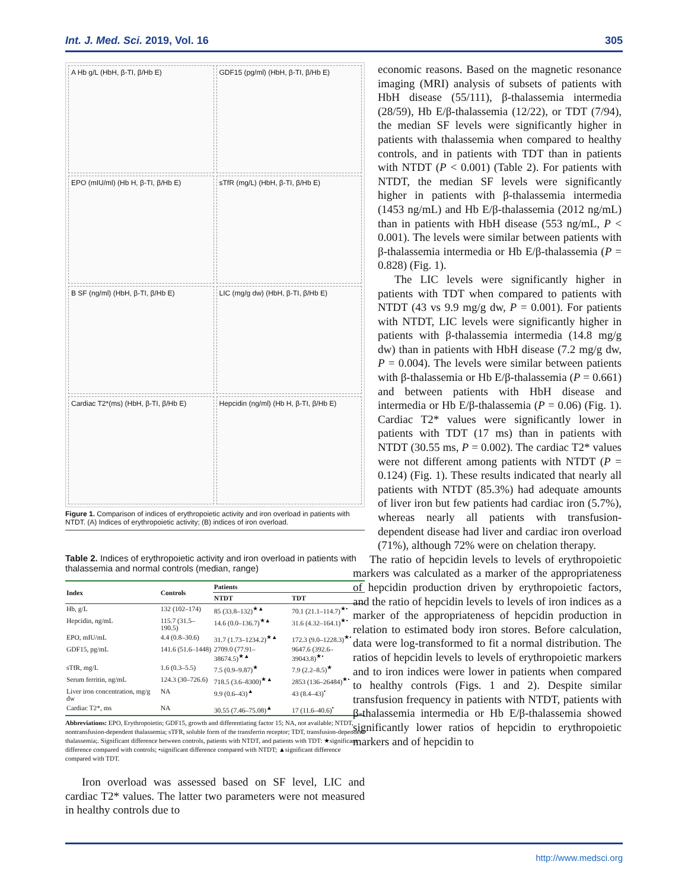Int. J. Med. Sci. 2019, Vol. 16 305
A Hb g/L (HbH, β-TI, β/Hb E)
GDF15 (pg/ml) (HbH, β-TI, β/Hb E)
EPO (mIU/ml) (Hb H, β-TI, β/Hb E)
sTfR (mg/L) (HbH, β-TI, β/Hb E)
B SF (ng/ml) (HbH, β-TI, β/Hb E)
LIC (mg/g dw) (HbH, β-TI, β/Hb E)
Cardiac T2*(ms) (HbH, β-TI, β/Hb E)
Hepcidin (ng/ml) (Hb H, β-TI, β/Hb E)
Figure 1. Comparison of indices of erythropoietic activity and iron overload in patients with NTDT. (A) Indices of erythropoietic activity; (B) indices of iron overload.
Table 2. Indices of erythropoietic activity and iron overload in patients with thalassemia and normal controls (median, range)
| Index | Controls | Patients | |
| --- | --- | --- | --- |
| | | NTDT | TDT |
| Hb, g/L | 132 (102–174) | 85 (33.8–132)<sup>★▲</sup> | 70.1 (21.1–114.7)<sup>★•</sup> |
| Hepcidin, ng/mL | 115.7 (31.5–190.5) | 14.6 (0.0–136.7)<sup>★▲</sup> | 31.6 (4.32–164.1)<sup>★•</sup> |
| EPO, mIU/mL | 4.4 (0.8–30.6) | 31.7 (1.73–1234.2)<sup>★▲</sup> | 172.3 (9.0–1228.3)<sup>★•</sup> |
| GDF15, pg/mL | 141.6 (51.6–1448) | 2709.0 (77.91–38674.5)<sup>★▲</sup> | 9647.6 (392.6–39043.8)<sup>★•</sup> |
| sTfR, mg/L | 1.6 (0.3–5.5) | 7.5 (0.9–9.87)<sup>★</sup> | 7.9 (2.2–8.5)<sup>★</sup> |
| Serum ferritin, ng/mL | 124.3 (30–726.6) | 718.5 (3.6–8300)<sup>★▲</sup> | 2853 (136–26484)<sup>★•</sup> |
| Liver iron concentration, mg/g dw | NA | 9.9 (0.6–43)<sup>▲</sup> | 43 (8.4–43)<sup>•</sup> |
| Cardiac T2*, ms | NA | 30.55 (7.46–75.08)<sup>▲</sup> | 17 (11.6–40.6)<sup>•</sup> |
Abbreviations: EPO, Erythropoietin; GDF15, growth and differentiating factor 15; NA, not available; NTDT, nontransfusion-dependent thalassemia; sTFR, soluble form of the transferrin receptor; TDT, transfusion-dependent thalassemia;. Significant difference between controls, patients with NTDT, and patients with TDT: ★significant difference compared with controls; •significant difference compared with NTDT; ▲significant difference compared with TDT.
Iron overload was assessed based on SF level, LIC and cardiac T2* values. The latter two parameters were not measured in healthy controls due to
economic reasons. Based on the magnetic resonance imaging (MRI) analysis of subsets of patients with HbH disease (55/111), β-thalassemia intermedia (28/59), Hb E/β-thalassemia (12/22), or TDT (7/94), the median SF levels were significantly higher in patients with thalassemia when compared to healthy controls, and in patients with TDT than in patients with NTDT (P < 0.001) (Table 2). For patients with NTDT, the median SF levels were significantly higher in patients with β-thalassemia intermedia (1453 ng/mL) and Hb E/β-thalassemia (2012 ng/mL) than in patients with HbH disease (553 ng/mL, P < 0.001). The levels were similar between patients with β-thalassemia intermedia or Hb E/β-thalassemia (P = 0.828) (Fig. 1).
The LIC levels were significantly higher in patients with TDT when compared to patients with NTDT (43 vs 9.9 mg/g dw, P = 0.001). For patients with NTDT, LIC levels were significantly higher in patients with β-thalassemia intermedia (14.8 mg/g dw) than in patients with HbH disease (7.2 mg/g dw, P = 0.004). The levels were similar between patients with β-thalassemia or Hb E/β-thalassemia (P = 0.661) and between patients with HbH disease and intermedia or Hb E/β-thalassemia (P = 0.06) (Fig. 1). Cardiac T2* values were significantly lower in patients with TDT (17 ms) than in patients with NTDT (30.55 ms, P = 0.002). The cardiac T2* values were not different among patients with NTDT (P = 0.124) (Fig. 1). These results indicated that nearly all patients with NTDT (85.3%) had adequate amounts of liver iron but few patients had cardiac iron (5.7%), whereas nearly all patients with transfusion-dependent disease had liver and cardiac iron overload (71%), although 72% were on chelation therapy.
The ratio of hepcidin levels to levels of erythropoietic markers was calculated as a marker of the appropriateness of hepcidin production driven by erythropoietic factors, and the ratio of hepcidin levels to levels of iron indices as a marker of the appropriateness of hepcidin production in relation to estimated body iron stores. Before calculation, data were log-transformed to fit a normal distribution. The ratios of hepcidin levels to levels of erythropoietic markers and to iron indices were lower in patients when compared to healthy controls (Figs. 1 and 2). Despite similar transfusion frequency in patients with NTDT, patients with β-thalassemia intermedia or Hb E/β-thalassemia showed significantly lower ratios of hepcidin to erythropoietic markers and of hepcidin to
http://www.medsci.org